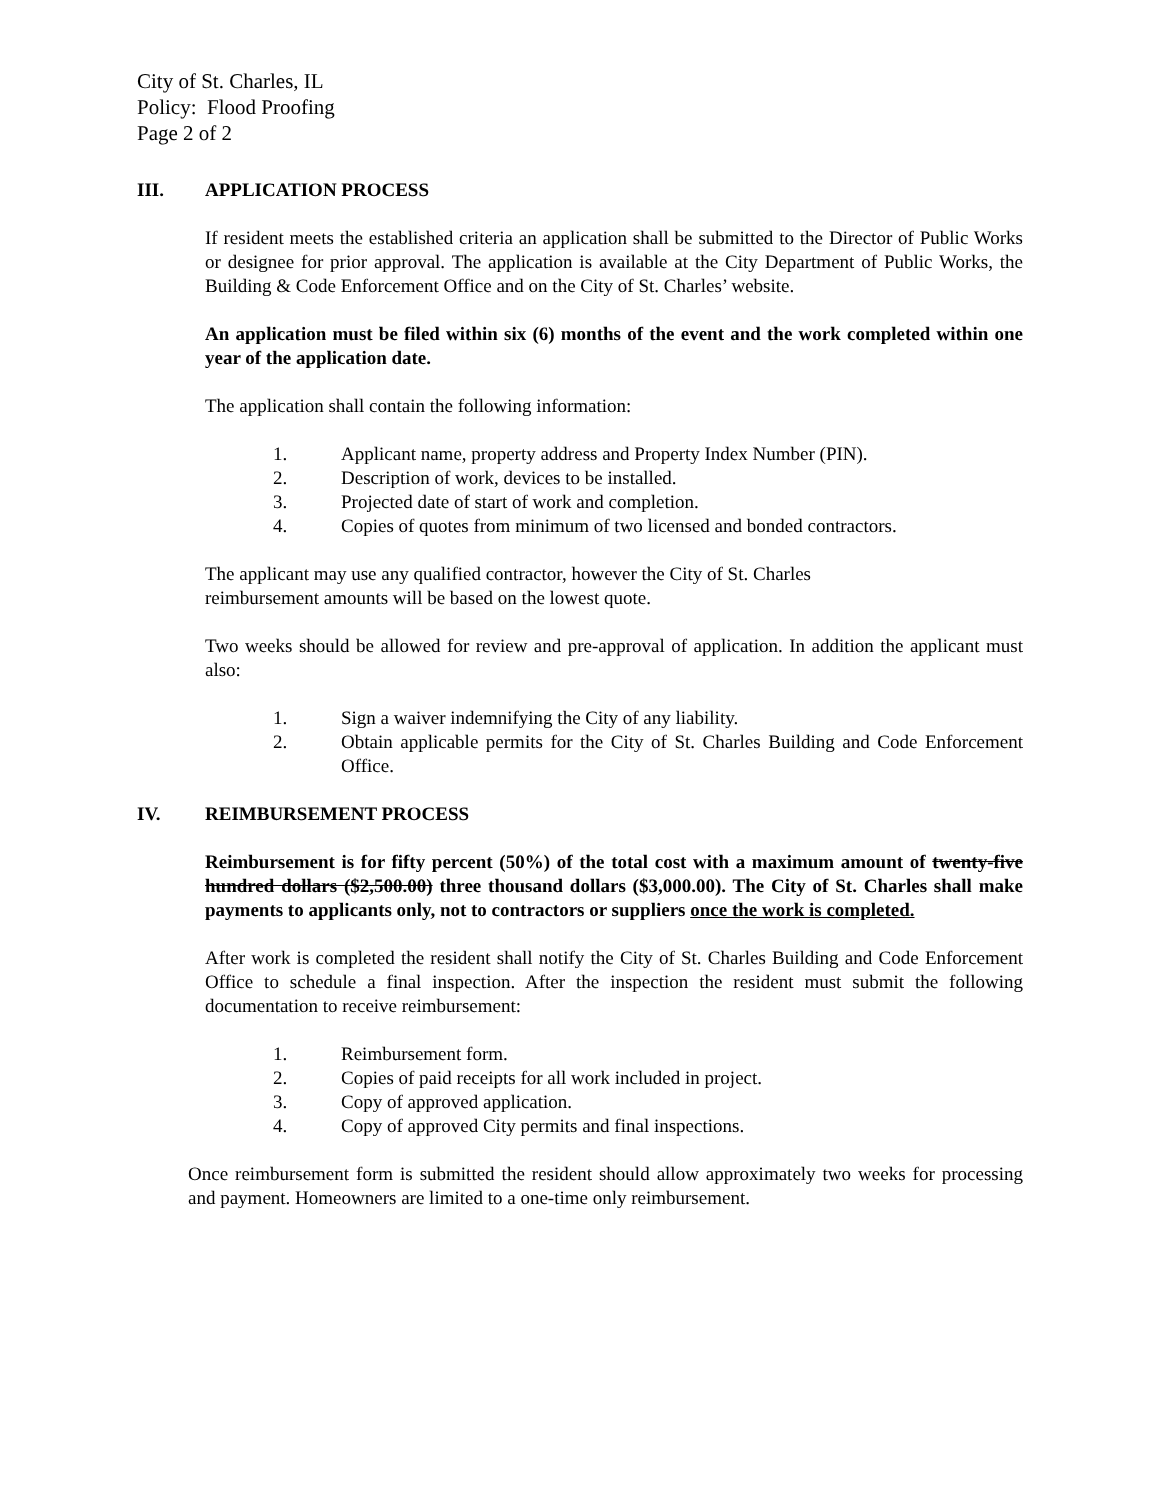City of St. Charles, IL
Policy: Flood Proofing
Page 2 of 2
III. APPLICATION PROCESS
If resident meets the established criteria an application shall be submitted to the Director of Public Works or designee for prior approval. The application is available at the City Department of Public Works, the Building & Code Enforcement Office and on the City of St. Charles’ website.
An application must be filed within six (6) months of the event and the work completed within one year of the application date.
The application shall contain the following information:
1. Applicant name, property address and Property Index Number (PIN).
2. Description of work, devices to be installed.
3. Projected date of start of work and completion.
4. Copies of quotes from minimum of two licensed and bonded contractors.
The applicant may use any qualified contractor, however the City of St. Charles
reimbursement amounts will be based on the lowest quote.
Two weeks should be allowed for review and pre-approval of application. In addition the applicant must also:
1. Sign a waiver indemnifying the City of any liability.
2. Obtain applicable permits for the City of St. Charles Building and Code Enforcement Office.
IV. REIMBURSEMENT PROCESS
Reimbursement is for fifty percent (50%) of the total cost with a maximum amount of twenty-five hundred dollars ($2,500.00) three thousand dollars ($3,000.00). The City of St. Charles shall make payments to applicants only, not to contractors or suppliers once the work is completed.
After work is completed the resident shall notify the City of St. Charles Building and Code Enforcement Office to schedule a final inspection. After the inspection the resident must submit the following documentation to receive reimbursement:
1. Reimbursement form.
2. Copies of paid receipts for all work included in project.
3. Copy of approved application.
4. Copy of approved City permits and final inspections.
Once reimbursement form is submitted the resident should allow approximately two weeks for processing and payment. Homeowners are limited to a one-time only reimbursement.